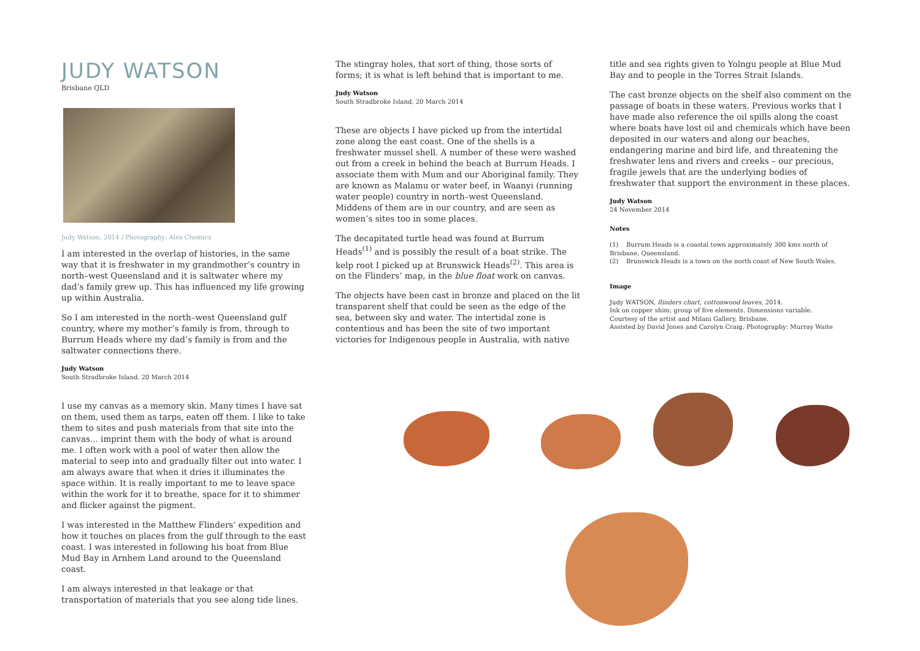JUDY WATSON
Brisbane QLD
Judy Watson, 2014 / Photography: Alex Chomicz
I am interested in the overlap of histories, in the same way that it is freshwater in my grandmother’s country in north–west Queensland and it is saltwater where my dad’s family grew up. This has influenced my life growing up within Australia.
So I am interested in the north–west Queensland gulf country, where my mother’s family is from, through to Burrum Heads where my dad’s family is from and the saltwater connections there.
Judy Watson
South Stradbroke Island, 20 March 2014
I use my canvas as a memory skin. Many times I have sat on them, used them as tarps, eaten off them. I like to take them to sites and push materials from that site into the canvas... imprint them with the body of what is around me. I often work with a pool of water then allow the material to seep into and gradually filter out into water. I am always aware that when it dries it illuminates the space within. It is really important to me to leave space within the work for it to breathe, space for it to shimmer and flicker against the pigment.
I was interested in the Matthew Flinders’ expedition and how it touches on places from the gulf through to the east coast. I was interested in following his boat from Blue Mud Bay in Arnhem Land around to the Queensland coast.
I am always interested in that leakage or that transportation of materials that you see along tide lines.
The stingray holes, that sort of thing, those sorts of forms; it is what is left behind that is important to me.
Judy Watson
South Stradbroke Island, 20 March 2014
These are objects I have picked up from the intertidal zone along the east coast. One of the shells is a freshwater mussel shell. A number of these were washed out from a creek in behind the beach at Burrum Heads. I associate them with Mum and our Aboriginal family. They are known as Malamu or water beef, in Waanyi (running water people) country in north–west Queensland. Middens of them are in our country, and are seen as women’s sites too in some places.
The decapitated turtle head was found at Burrum Heads<sup>(1)</sup> and is possibly the result of a boat strike. The kelp root I picked up at Brunswick Heads<sup>(2)</sup>. This area is on the Flinders’ map, in the blue float work on canvas.
The objects have been cast in bronze and placed on the lit transparent shelf that could be seen as the edge of the sea, between sky and water. The intertidal zone is contentious and has been the site of two important victories for Indigenous people in Australia, with native
title and sea rights given to Yolngu people at Blue Mud Bay and to people in the Torres Strait Islands.
The cast bronze objects on the shelf also comment on the passage of boats in these waters. Previous works that I have made also reference the oil spills along the coast where boats have lost oil and chemicals which have been deposited in our waters and along our beaches, endangering marine and bird life, and threatening the freshwater lens and rivers and creeks – our precious, fragile jewels that are the underlying bodies of freshwater that support the environment in these places.
Judy Watson
24 November 2014
Notes
(1) Burrum Heads is a coastal town approximately 300 kms north of Brisbane, Queensland.
(2) Brunswick Heads is a town on the north coast of New South Wales.
Image
Judy WATSON, flinders chart, cottonwood leaves, 2014.
Ink on copper shim: group of five elements. Dimensions variable.
Courtesy of the artist and Milani Gallery, Brisbane.
Assisted by David Jones and Carolyn Craig. Photography: Murray Waite